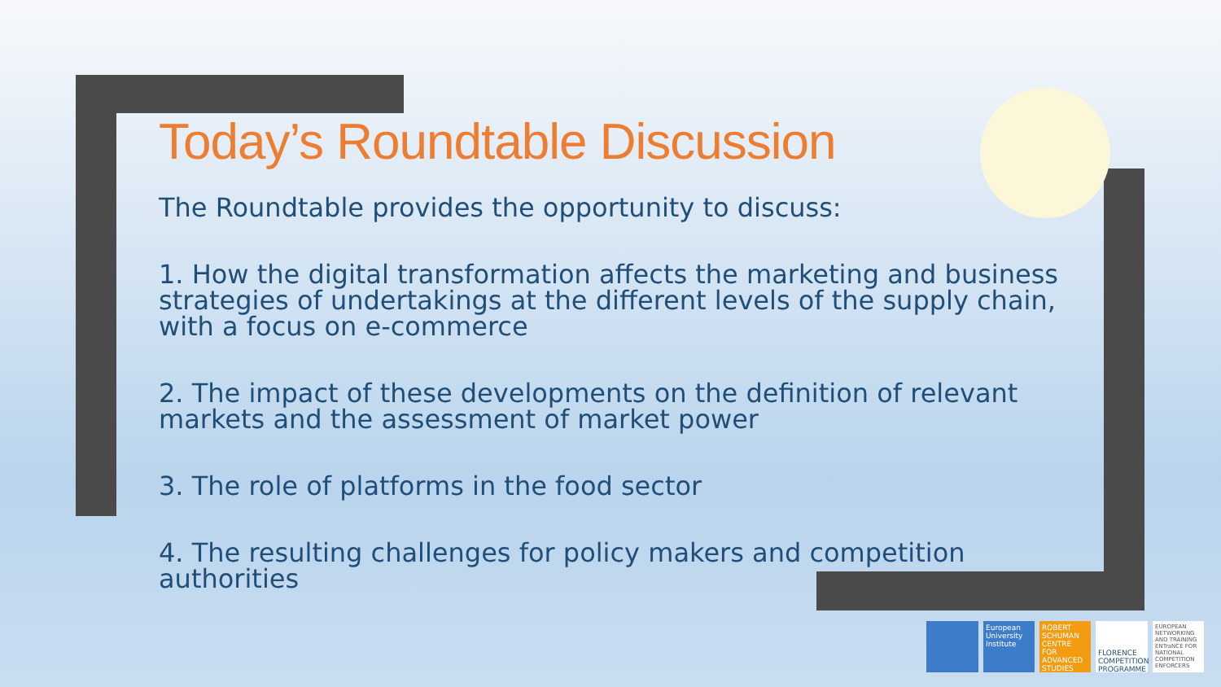Today’s Roundtable Discussion
The Roundtable provides the opportunity to discuss:
1. How the digital transformation affects the marketing and business strategies of undertakings at the different levels of the supply chain, with a focus on e-commerce
2. The impact of these developments on the definition of relevant markets and the assessment of market power
3. The role of platforms in the food sector
4. The resulting challenges for policy makers and competition authorities
European University Institute
ROBERT SCHUMAN CENTRE FOR ADVANCED STUDIES
FLORENCE COMPETITION PROGRAMME
EUROPEAN NETWORKING AND TRAINING ENTraNCE FOR NATIONAL COMPETITION ENFORCERS